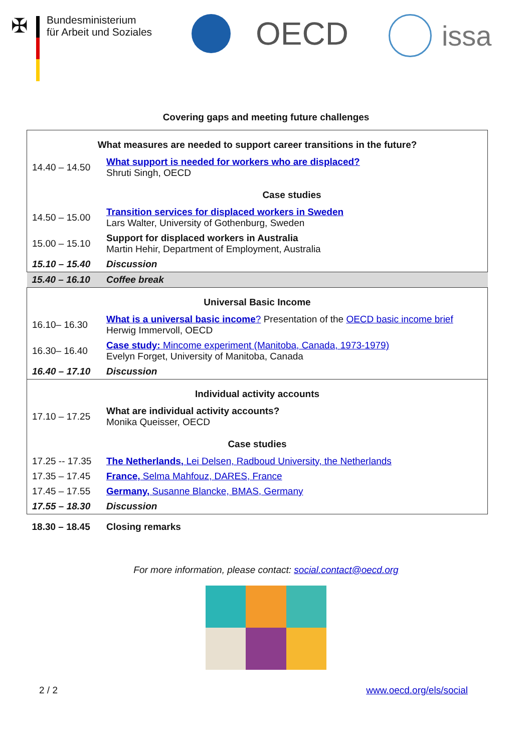✠
Bundesministerium
für Arbeit und Soziales
OECD issa
Covering gaps and meeting future challenges
| What measures are needed to support career transitions in the future? | |
| 14.40 – 14.50 | What support is needed for workers who are displaced? Shruti Singh, OECD |
| | Case studies |
| 14.50 – 15.00 | Transition services for displaced workers in Sweden Lars Walter, University of Gothenburg, Sweden |
| 15.00 – 15.10 | Support for displaced workers in Australia Martin Hehir, Department of Employment, Australia |
| 15.10 – 15.40 | Discussion |
| 15.40 – 16.10 | Coffee break |
| Universal Basic Income | |
| 16.10– 16.30 | What is a universal basic income ? Presentation of the OECD basic income brief Herwig Immervoll, OECD |
| 16.30– 16.40 | Case study: Mincome experiment (Manitoba, Canada, 1973-1979) Evelyn Forget, University of Manitoba, Canada |
| 16.40 – 17.10 | Discussion |
| Individual activity accounts | |
| 17.10 – 17.25 | What are individual activity accounts? Monika Queisser, OECD |
| Case studies | |
| 17.25 -- 17.35 | The Netherlands, Lei Delsen, Radboud University, the Netherlands |
| 17.35 – 17.45 | France, Selma Mahfouz, DARES, France |
| 17.45 – 17.55 | Germany, Susanne Blancke, BMAS, Germany |
| 17.55 – 18.30 | Discussion |
| 18.30 – 18.45 | Closing remarks |
For more information, please contact: social.contact@oecd.org
2 / 2 www.oecd.org/els/social